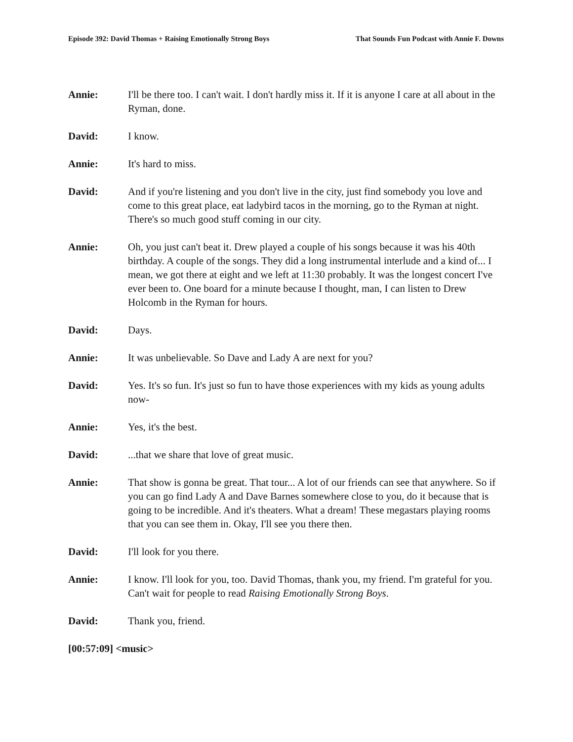Episode 392: David Thomas + Raising Emotionally Strong Boys That Sounds Fun Podcast with Annie F. Downs
Annie: I'll be there too. I can't wait. I don't hardly miss it. If it is anyone I care at all about in the Ryman, done.
David: I know.
Annie: It's hard to miss.
David: And if you're listening and you don't live in the city, just find somebody you love and come to this great place, eat ladybird tacos in the morning, go to the Ryman at night. There's so much good stuff coming in our city.
Annie: Oh, you just can't beat it. Drew played a couple of his songs because it was his 40th birthday. A couple of the songs. They did a long instrumental interlude and a kind of... I mean, we got there at eight and we left at 11:30 probably. It was the longest concert I've ever been to. One board for a minute because I thought, man, I can listen to Drew Holcomb in the Ryman for hours.
David: Days.
Annie: It was unbelievable. So Dave and Lady A are next for you?
David: Yes. It's so fun. It's just so fun to have those experiences with my kids as young adults now-
Annie: Yes, it's the best.
David: ...that we share that love of great music.
Annie: That show is gonna be great. That tour... A lot of our friends can see that anywhere. So if you can go find Lady A and Dave Barnes somewhere close to you, do it because that is going to be incredible. And it's theaters. What a dream! These megastars playing rooms that you can see them in. Okay, I'll see you there then.
David: I'll look for you there.
Annie: I know. I'll look for you, too. David Thomas, thank you, my friend. I'm grateful for you. Can't wait for people to read Raising Emotionally Strong Boys.
David: Thank you, friend.
[00:57:09] <music>